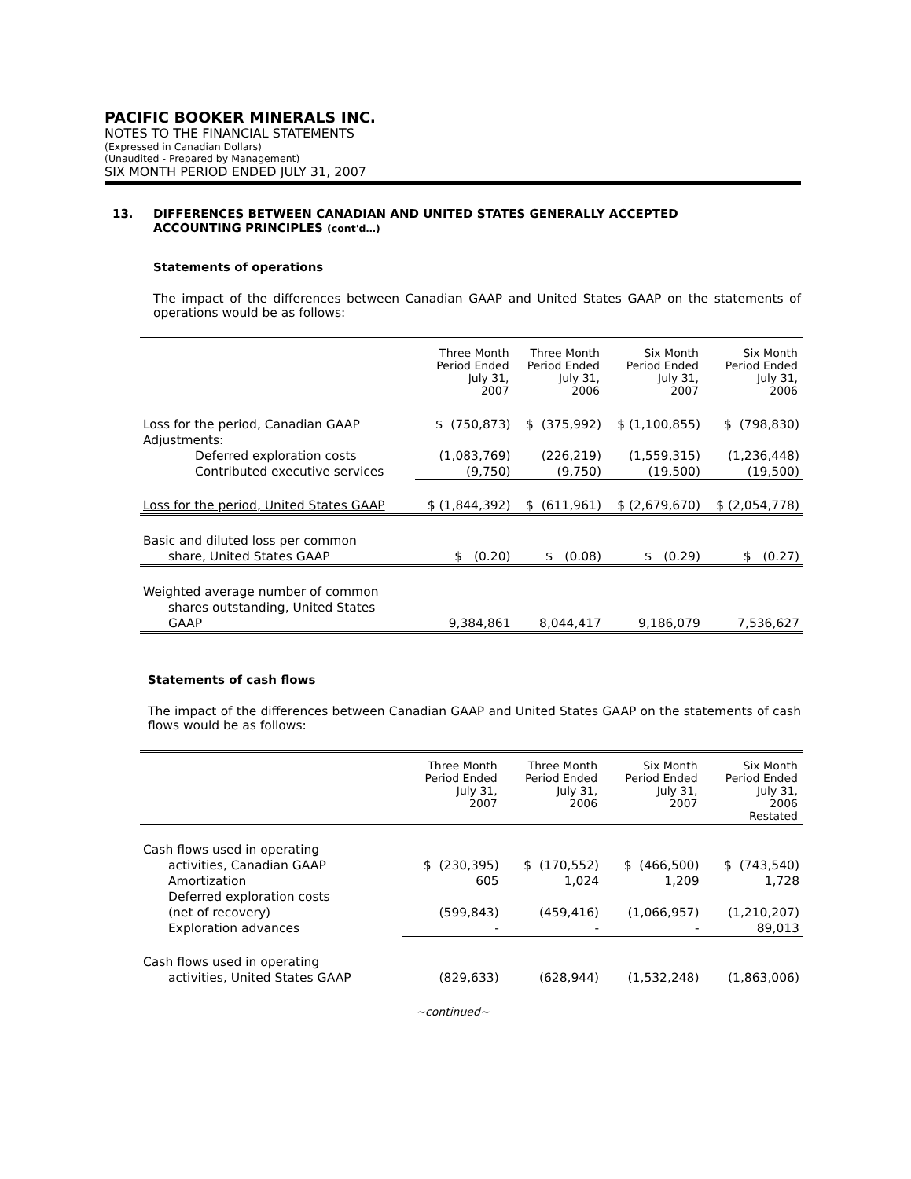PACIFIC BOOKER MINERALS INC.
NOTES TO THE FINANCIAL STATEMENTS
(Expressed in Canadian Dollars)
(Unaudited - Prepared by Management)
SIX MONTH PERIOD ENDED JULY 31, 2007
13. DIFFERENCES BETWEEN CANADIAN AND UNITED STATES GENERALLY ACCEPTED
ACCOUNTING PRINCIPLES (cont'd…)
Statements of operations
The impact of the differences between Canadian GAAP and United States GAAP on the statements of operations would be as follows:
| | Three Month Period Ended July 31, 2007 | Three Month Period Ended July 31, 2006 | Six Month Period Ended July 31, 2007 | Six Month Period Ended July 31, 2006 |
| --- | --- | --- | --- | --- |
| Loss for the period, Canadian GAAP | $ (750,873) | $ (375,992) | $ (1,100,855) | $ (798,830) |
| Adjustments: | | | | |
| Deferred exploration costs | (1,083,769) | (226,219) | (1,559,315) | (1,236,448) |
| Contributed executive services | (9,750) | (9,750) | (19,500) | (19,500) |
| Loss for the period, United States GAAP | $ (1,844,392) | $ (611,961) | $ (2,679,670) | $ (2,054,778) |
| Basic and diluted loss per common | | | | |
| share, United States GAAP | $ (0.20) | $ (0.08) | $ (0.29) | $ (0.27) |
| Weighted average number of common | | | | |
| shares outstanding, United States | | | | |
| GAAP | 9,384,861 | 8,044,417 | 9,186,079 | 7,536,627 |
Statements of cash flows
The impact of the differences between Canadian GAAP and United States GAAP on the statements of cash flows would be as follows:
| | Three Month Period Ended July 31, 2007 | Three Month Period Ended July 31, 2006 | Six Month Period Ended July 31, 2007 | Six Month Period Ended July 31, 2006 Restated |
| --- | --- | --- | --- | --- |
| Cash flows used in operating | | | | |
| activities, Canadian GAAP | $ (230,395) | $ (170,552) | $ (466,500) | $ (743,540) |
| Amortization | 605 | 1,024 | 1,209 | 1,728 |
| Deferred exploration costs | | | | |
| (net of recovery) | (599,843) | (459,416) | (1,066,957) | (1,210,207) |
| Exploration advances | - | - | - | 89,013 |
| Cash flows used in operating | | | | |
| activities, United States GAAP | (829,633) | (628,944) | (1,532,248) | (1,863,006) |
~continued~